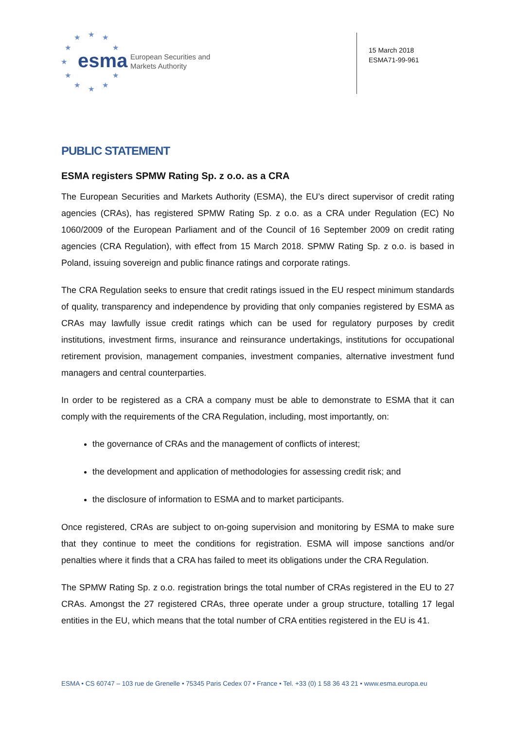★ ★ ★
★ ★
★
★ ★
★ ★ ★
esma
European Securities and
Markets Authority
15 March 2018
ESMA71-99-961
PUBLIC STATEMENT
ESMA registers SPMW Rating Sp. z o.o. as a CRA
The European Securities and Markets Authority (ESMA), the EU’s direct supervisor of credit rating agencies (CRAs), has registered SPMW Rating Sp. z o.o. as a CRA under Regulation (EC) No 1060/2009 of the European Parliament and of the Council of 16 September 2009 on credit rating agencies (CRA Regulation), with effect from 15 March 2018. SPMW Rating Sp. z o.o. is based in Poland, issuing sovereign and public finance ratings and corporate ratings.
The CRA Regulation seeks to ensure that credit ratings issued in the EU respect minimum standards of quality, transparency and independence by providing that only companies registered by ESMA as CRAs may lawfully issue credit ratings which can be used for regulatory purposes by credit institutions, investment firms, insurance and reinsurance undertakings, institutions for occupational retirement provision, management companies, investment companies, alternative investment fund managers and central counterparties.
In order to be registered as a CRA a company must be able to demonstrate to ESMA that it can comply with the requirements of the CRA Regulation, including, most importantly, on:
the governance of CRAs and the management of conflicts of interest;
the development and application of methodologies for assessing credit risk; and
the disclosure of information to ESMA and to market participants.
Once registered, CRAs are subject to on-going supervision and monitoring by ESMA to make sure that they continue to meet the conditions for registration. ESMA will impose sanctions and/or penalties where it finds that a CRA has failed to meet its obligations under the CRA Regulation.
The SPMW Rating Sp. z o.o. registration brings the total number of CRAs registered in the EU to 27 CRAs. Amongst the 27 registered CRAs, three operate under a group structure, totalling 17 legal entities in the EU, which means that the total number of CRA entities registered in the EU is 41.
ESMA • CS 60747 – 103 rue de Grenelle • 75345 Paris Cedex 07 • France • Tel. +33 (0) 1 58 36 43 21 • www.esma.europa.eu